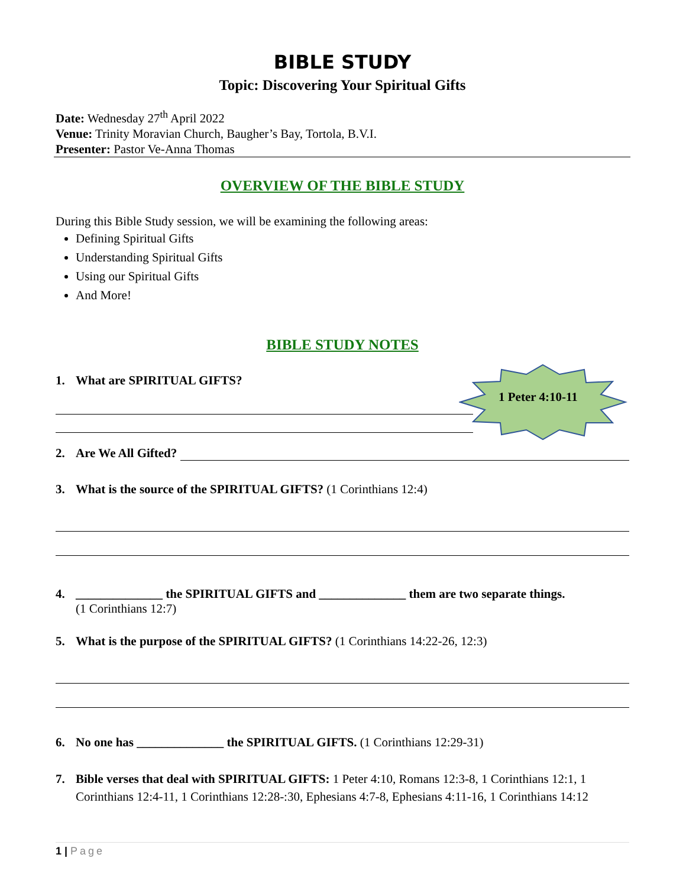BIBLE STUDY
Topic: Discovering Your Spiritual Gifts
Date: Wednesday 27<sup>th</sup> April 2022
Venue: Trinity Moravian Church, Baugher’s Bay, Tortola, B.V.I.
Presenter: Pastor Ve-Anna Thomas
OVERVIEW OF THE BIBLE STUDY
During this Bible Study session, we will be examining the following areas:
Defining Spiritual Gifts
Understanding Spiritual Gifts
Using our Spiritual Gifts
And More!
BIBLE STUDY NOTES
1. What are SPIRITUAL GIFTS?
1 Peter 4:10-11
2. Are We All Gifted?
3. What is the source of the SPIRITUAL GIFTS? (1 Corinthians 12:4)
4. ______________ the SPIRITUAL GIFTS and ______________ them are two separate things.
(1 Corinthians 12:7)
5. What is the purpose of the SPIRITUAL GIFTS? (1 Corinthians 14:22-26, 12:3)
6. No one has ______________ the SPIRITUAL GIFTS. (1 Corinthians 12:29-31)
7. Bible verses that deal with SPIRITUAL GIFTS: 1 Peter 4:10, Romans 12:3-8, 1 Corinthians 12:1, 1 Corinthians 12:4-11, 1 Corinthians 12:28-:30, Ephesians 4:7-8, Ephesians 4:11-16, 1 Corinthians 14:12
1 | Page